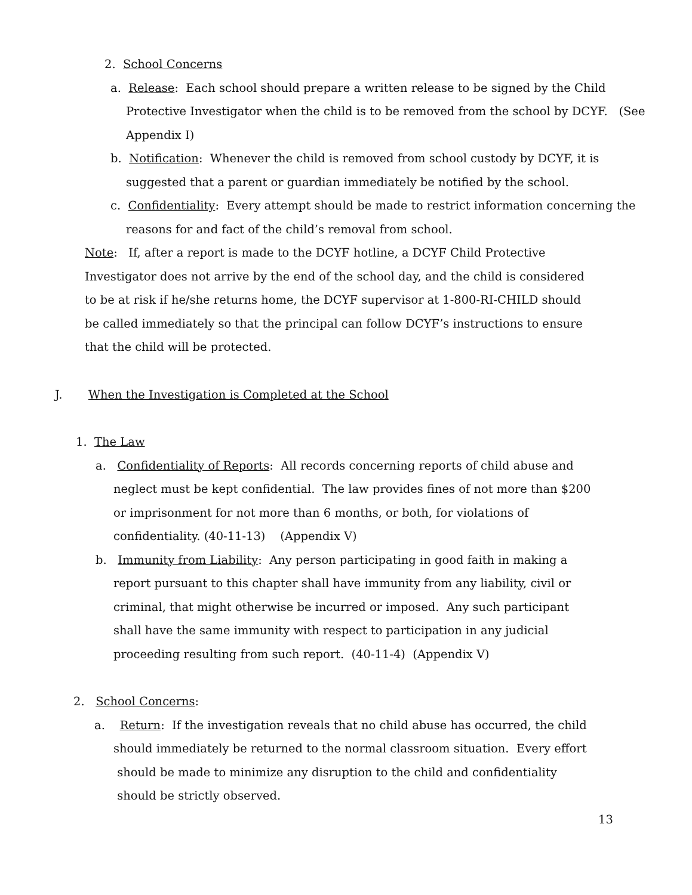2. School Concerns
a. Release: Each school should prepare a written release to be signed by the Child
Protective Investigator when the child is to be removed from the school by DCYF. (See
Appendix I)
b. Notification: Whenever the child is removed from school custody by DCYF, it is
suggested that a parent or guardian immediately be notified by the school.
c. Confidentiality: Every attempt should be made to restrict information concerning the
reasons for and fact of the child’s removal from school.
Note: If, after a report is made to the DCYF hotline, a DCYF Child Protective
Investigator does not arrive by the end of the school day, and the child is considered
to be at risk if he/she returns home, the DCYF supervisor at 1-800-RI-CHILD should
be called immediately so that the principal can follow DCYF’s instructions to ensure
that the child will be protected.
J. When the Investigation is Completed at the School
1. The Law
a. Confidentiality of Reports: All records concerning reports of child abuse and
neglect must be kept confidential. The law provides fines of not more than $200
or imprisonment for not more than 6 months, or both, for violations of
confidentiality. (40-11-13) (Appendix V)
b. Immunity from Liability: Any person participating in good faith in making a
report pursuant to this chapter shall have immunity from any liability, civil or
criminal, that might otherwise be incurred or imposed. Any such participant
shall have the same immunity with respect to participation in any judicial
proceeding resulting from such report. (40-11-4) (Appendix V)
2. School Concerns:
a. Return: If the investigation reveals that no child abuse has occurred, the child
should immediately be returned to the normal classroom situation. Every effort
should be made to minimize any disruption to the child and confidentiality
should be strictly observed.
13